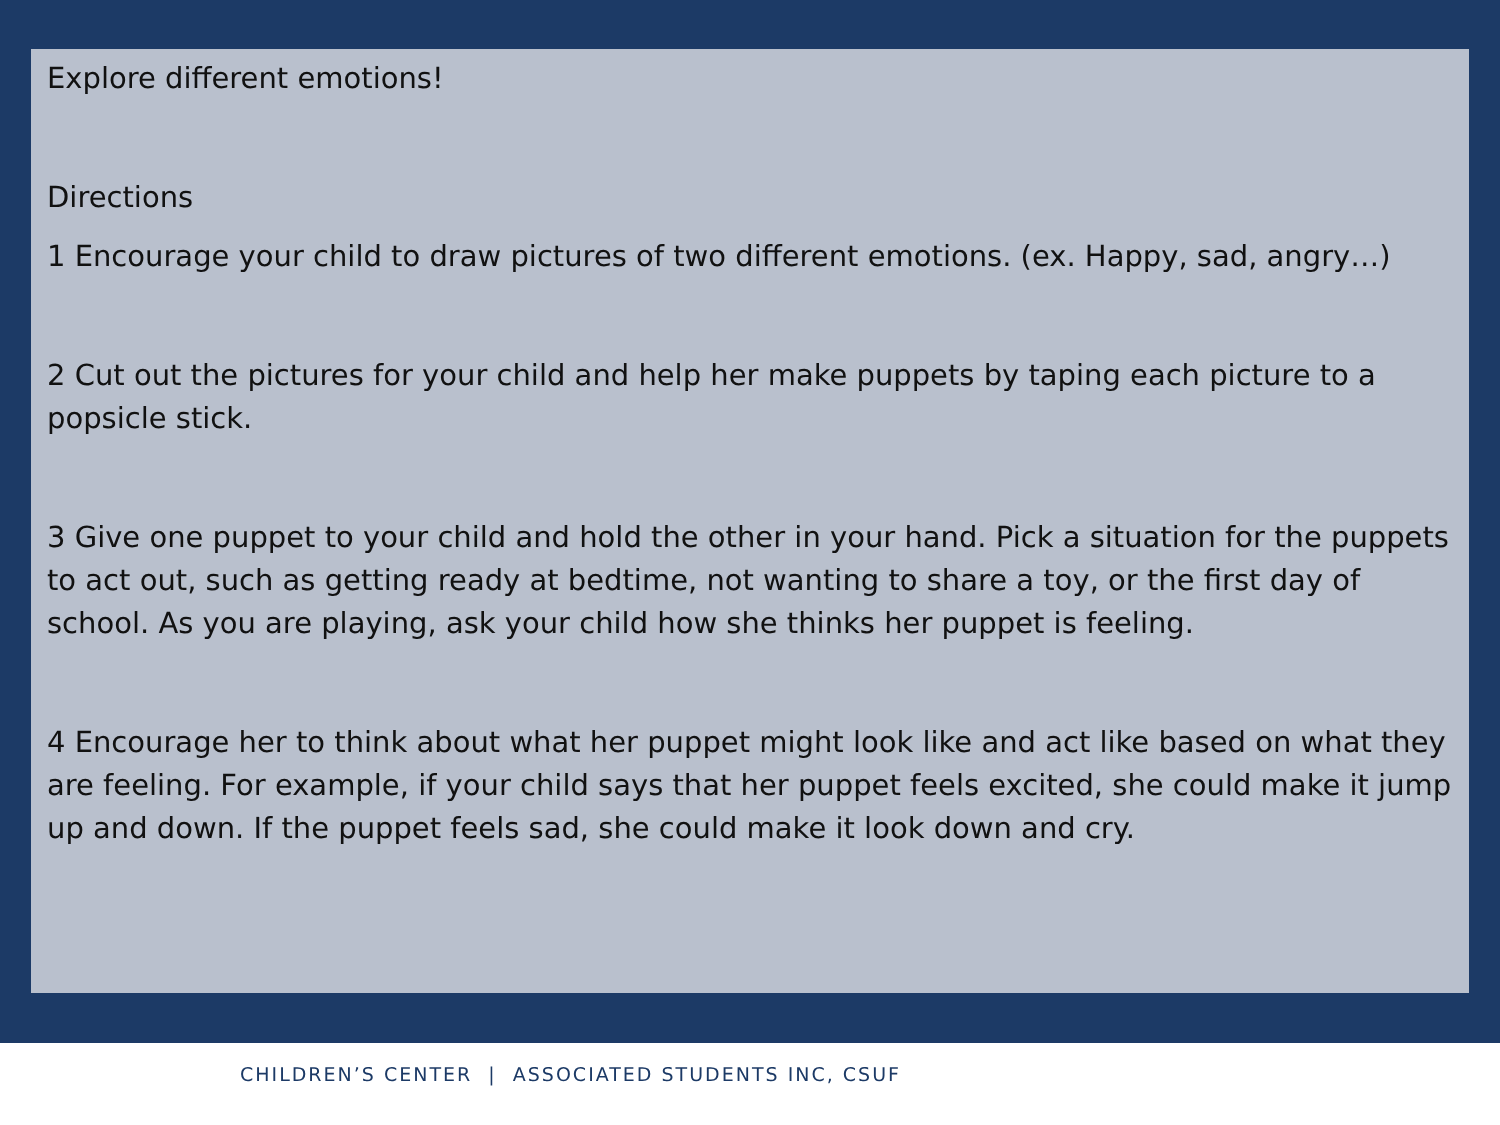Explore different emotions!
Directions
1 Encourage your child to draw pictures of two different emotions. (ex. Happy, sad, angry…)
2 Cut out the pictures for your child and help her make puppets by taping each picture to a popsicle stick.
3 Give one puppet to your child and hold the other in your hand. Pick a situation for the puppets to act out, such as getting ready at bedtime, not wanting to share a toy, or the first day of school. As you are playing, ask your child how she thinks her puppet is feeling.
4 Encourage her to think about what her puppet might look like and act like based on what they are feeling. For example, if your child says that her puppet feels excited, she could make it jump up and down. If the puppet feels sad, she could make it look down and cry.
CHILDREN’S CENTER | ASSOCIATED STUDENTS INC, CSUF